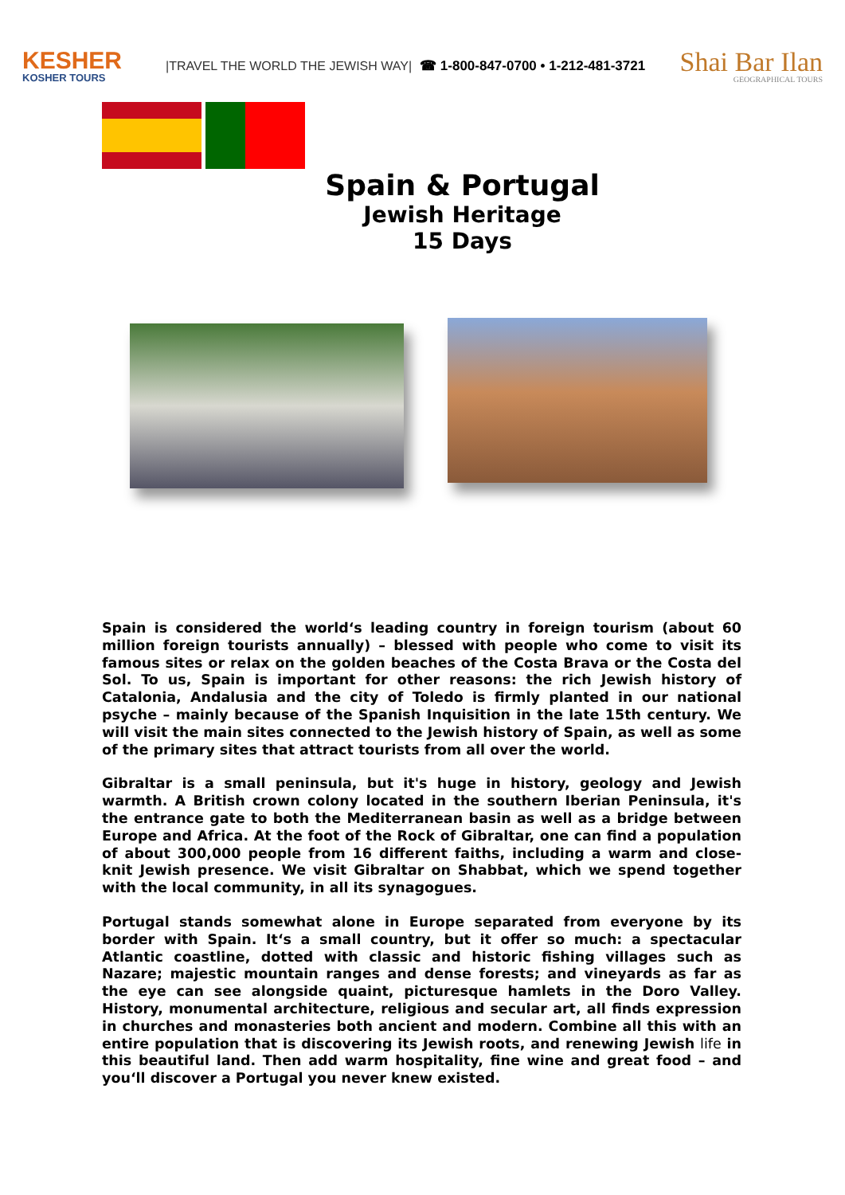KESHER
KOSHER TOURS
|TRAVEL THE WORLD THE JEWISH WAY|
☎ 1-800-847-0700 • 1-212-481-3721
Shai Bar Ilan
GEOGRAPHICAL TOURS
Spain & Portugal
Jewish Heritage
15 Days
Spain is considered the world‘s leading country in foreign tourism (about 60 million foreign tourists annually) – blessed with people who come to visit its famous sites or relax on the golden beaches of the Costa Brava or the Costa del Sol. To us, Spain is important for other reasons: the rich Jewish history of Catalonia, Andalusia and the city of Toledo is firmly planted in our national psyche – mainly because of the Spanish Inquisition in the late 15th century. We will visit the main sites connected to the Jewish history of Spain, as well as some of the primary sites that attract tourists from all over the world.
Gibraltar is a small peninsula, but it's huge in history, geology and Jewish warmth. A British crown colony located in the southern Iberian Peninsula, it's the entrance gate to both the Mediterranean basin as well as a bridge between Europe and Africa. At the foot of the Rock of Gibraltar, one can find a population of about 300,000 people from 16 different faiths, including a warm and close-knit Jewish presence. We visit Gibraltar on Shabbat, which we spend together with the local community, in all its synagogues.
Portugal stands somewhat alone in Europe separated from everyone by its border with Spain. It‘s a small country, but it offer so much: a spectacular Atlantic coastline, dotted with classic and historic fishing villages such as Nazare; majestic mountain ranges and dense forests; and vineyards as far as the eye can see alongside quaint, picturesque hamlets in the Doro Valley. History, monumental architecture, religious and secular art, all finds expression in churches and monasteries both ancient and modern. Combine all this with an entire population that is discovering its Jewish roots, and renewing Jewish life in this beautiful land. Then add warm hospitality, fine wine and great food – and you‘ll discover a Portugal you never knew existed.